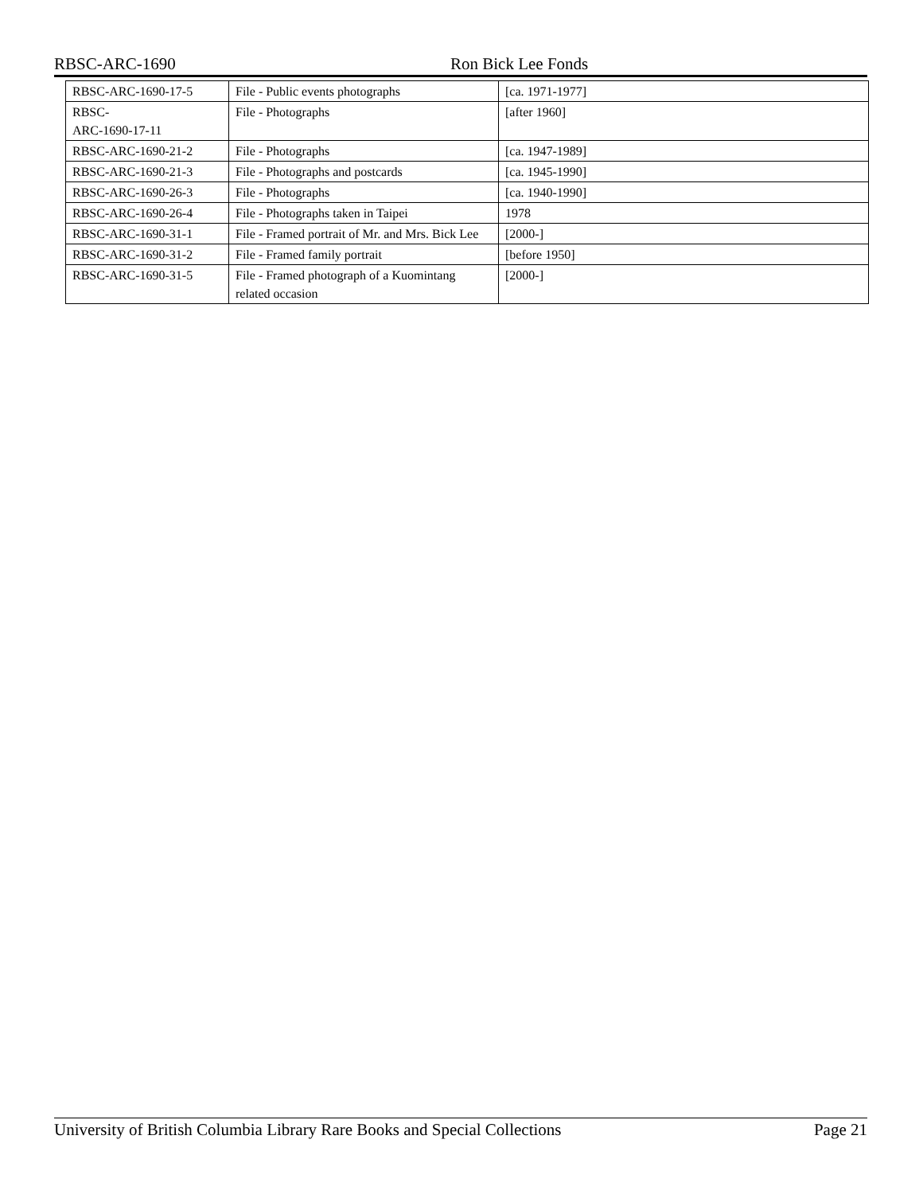RBSC-ARC-1690 Ron Bick Lee Fonds
| RBSC-ARC-1690-17-5 | File - Public events photographs | [ca. 1971-1977] | |
| RBSC- ARC-1690-17-11 | File - Photographs | [after 1960] | |
| RBSC-ARC-1690-21-2 | File - Photographs | [ca. 1947-1989] | |
| RBSC-ARC-1690-21-3 | File - Photographs and postcards | [ca. 1945-1990] | |
| RBSC-ARC-1690-26-3 | File - Photographs | [ca. 1940-1990] | |
| RBSC-ARC-1690-26-4 | File - Photographs taken in Taipei | 1978 | |
| RBSC-ARC-1690-31-1 | File - Framed portrait of Mr. and Mrs. Bick Lee | [2000-] | |
| RBSC-ARC-1690-31-2 | File - Framed family portrait | [before 1950] | |
| RBSC-ARC-1690-31-5 | File - Framed photograph of a Kuomintang related occasion | [2000-] | |
University of British Columbia Library Rare Books and Special Collections Page 21